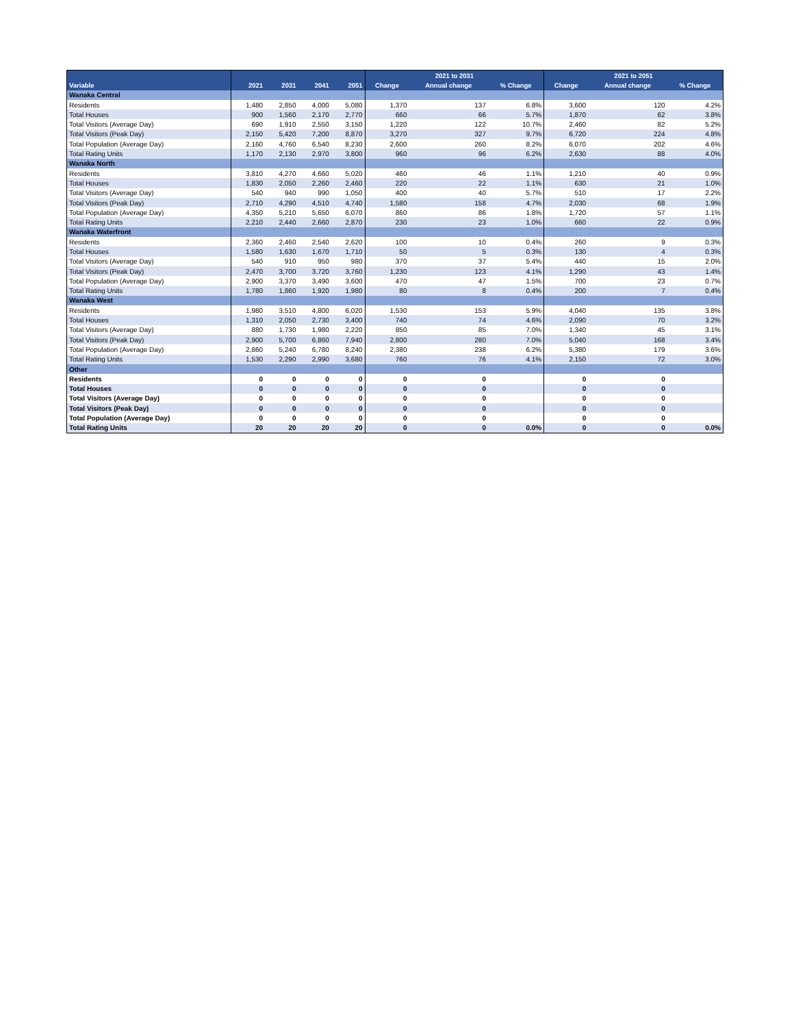| | | | | | 2021 to 2031 | | | 2021 to 2051 | | |
| --- | --- | --- | --- | --- | --- | --- | --- | --- | --- | --- |
| Variable | 2021 | 2031 | 2041 | 2051 | Change | Annual change | % Change | Change | Annual change | % Change |
| Wanaka Central | | | | | | | | | | |
| Residents | 1,480 | 2,850 | 4,000 | 5,080 | 1,370 | 137 | 6.8% | 3,600 | 120 | 4.2% |
| Total Houses | 900 | 1,560 | 2,170 | 2,770 | 660 | 66 | 5.7% | 1,870 | 62 | 3.8% |
| Total Visitors (Average Day) | 690 | 1,910 | 2,550 | 3,150 | 1,220 | 122 | 10.7% | 2,460 | 82 | 5.2% |
| Total Visitors (Peak Day) | 2,150 | 5,420 | 7,200 | 8,870 | 3,270 | 327 | 9.7% | 6,720 | 224 | 4.8% |
| Total Population (Average Day) | 2,160 | 4,760 | 6,540 | 8,230 | 2,600 | 260 | 8.2% | 6,070 | 202 | 4.6% |
| Total Rating Units | 1,170 | 2,130 | 2,970 | 3,800 | 960 | 96 | 6.2% | 2,630 | 88 | 4.0% |
| Wanaka North | | | | | | | | | | |
| Residents | 3,810 | 4,270 | 4,660 | 5,020 | 460 | 46 | 1.1% | 1,210 | 40 | 0.9% |
| Total Houses | 1,830 | 2,050 | 2,260 | 2,460 | 220 | 22 | 1.1% | 630 | 21 | 1.0% |
| Total Visitors (Average Day) | 540 | 940 | 990 | 1,050 | 400 | 40 | 5.7% | 510 | 17 | 2.2% |
| Total Visitors (Peak Day) | 2,710 | 4,290 | 4,510 | 4,740 | 1,580 | 158 | 4.7% | 2,030 | 68 | 1.9% |
| Total Population (Average Day) | 4,350 | 5,210 | 5,650 | 6,070 | 860 | 86 | 1.8% | 1,720 | 57 | 1.1% |
| Total Rating Units | 2,210 | 2,440 | 2,660 | 2,870 | 230 | 23 | 1.0% | 660 | 22 | 0.9% |
| Wanaka Waterfront | | | | | | | | | | |
| Residents | 2,360 | 2,460 | 2,540 | 2,620 | 100 | 10 | 0.4% | 260 | 9 | 0.3% |
| Total Houses | 1,580 | 1,630 | 1,670 | 1,710 | 50 | 5 | 0.3% | 130 | 4 | 0.3% |
| Total Visitors (Average Day) | 540 | 910 | 950 | 980 | 370 | 37 | 5.4% | 440 | 15 | 2.0% |
| Total Visitors (Peak Day) | 2,470 | 3,700 | 3,720 | 3,760 | 1,230 | 123 | 4.1% | 1,290 | 43 | 1.4% |
| Total Population (Average Day) | 2,900 | 3,370 | 3,490 | 3,600 | 470 | 47 | 1.5% | 700 | 23 | 0.7% |
| Total Rating Units | 1,780 | 1,860 | 1,920 | 1,980 | 80 | 8 | 0.4% | 200 | 7 | 0.4% |
| Wanaka West | | | | | | | | | | |
| Residents | 1,980 | 3,510 | 4,800 | 6,020 | 1,530 | 153 | 5.9% | 4,040 | 135 | 3.8% |
| Total Houses | 1,310 | 2,050 | 2,730 | 3,400 | 740 | 74 | 4.6% | 2,090 | 70 | 3.2% |
| Total Visitors (Average Day) | 880 | 1,730 | 1,980 | 2,220 | 850 | 85 | 7.0% | 1,340 | 45 | 3.1% |
| Total Visitors (Peak Day) | 2,900 | 5,700 | 6,860 | 7,940 | 2,800 | 280 | 7.0% | 5,040 | 168 | 3.4% |
| Total Population (Average Day) | 2,860 | 5,240 | 6,780 | 8,240 | 2,380 | 238 | 6.2% | 5,380 | 179 | 3.6% |
| Total Rating Units | 1,530 | 2,290 | 2,990 | 3,680 | 760 | 76 | 4.1% | 2,150 | 72 | 3.0% |
| Other | | | | | | | | | | |
| Residents | 0 | 0 | 0 | 0 | 0 | 0 | | 0 | 0 | |
| Total Houses | 0 | 0 | 0 | 0 | 0 | 0 | | 0 | 0 | |
| Total Visitors (Average Day) | 0 | 0 | 0 | 0 | 0 | 0 | | 0 | 0 | |
| Total Visitors (Peak Day) | 0 | 0 | 0 | 0 | 0 | 0 | | 0 | 0 | |
| Total Population (Average Day) | 0 | 0 | 0 | 0 | 0 | 0 | | 0 | 0 | |
| Total Rating Units | 20 | 20 | 20 | 20 | 0 | 0 | 0.0% | 0 | 0 | 0.0% |